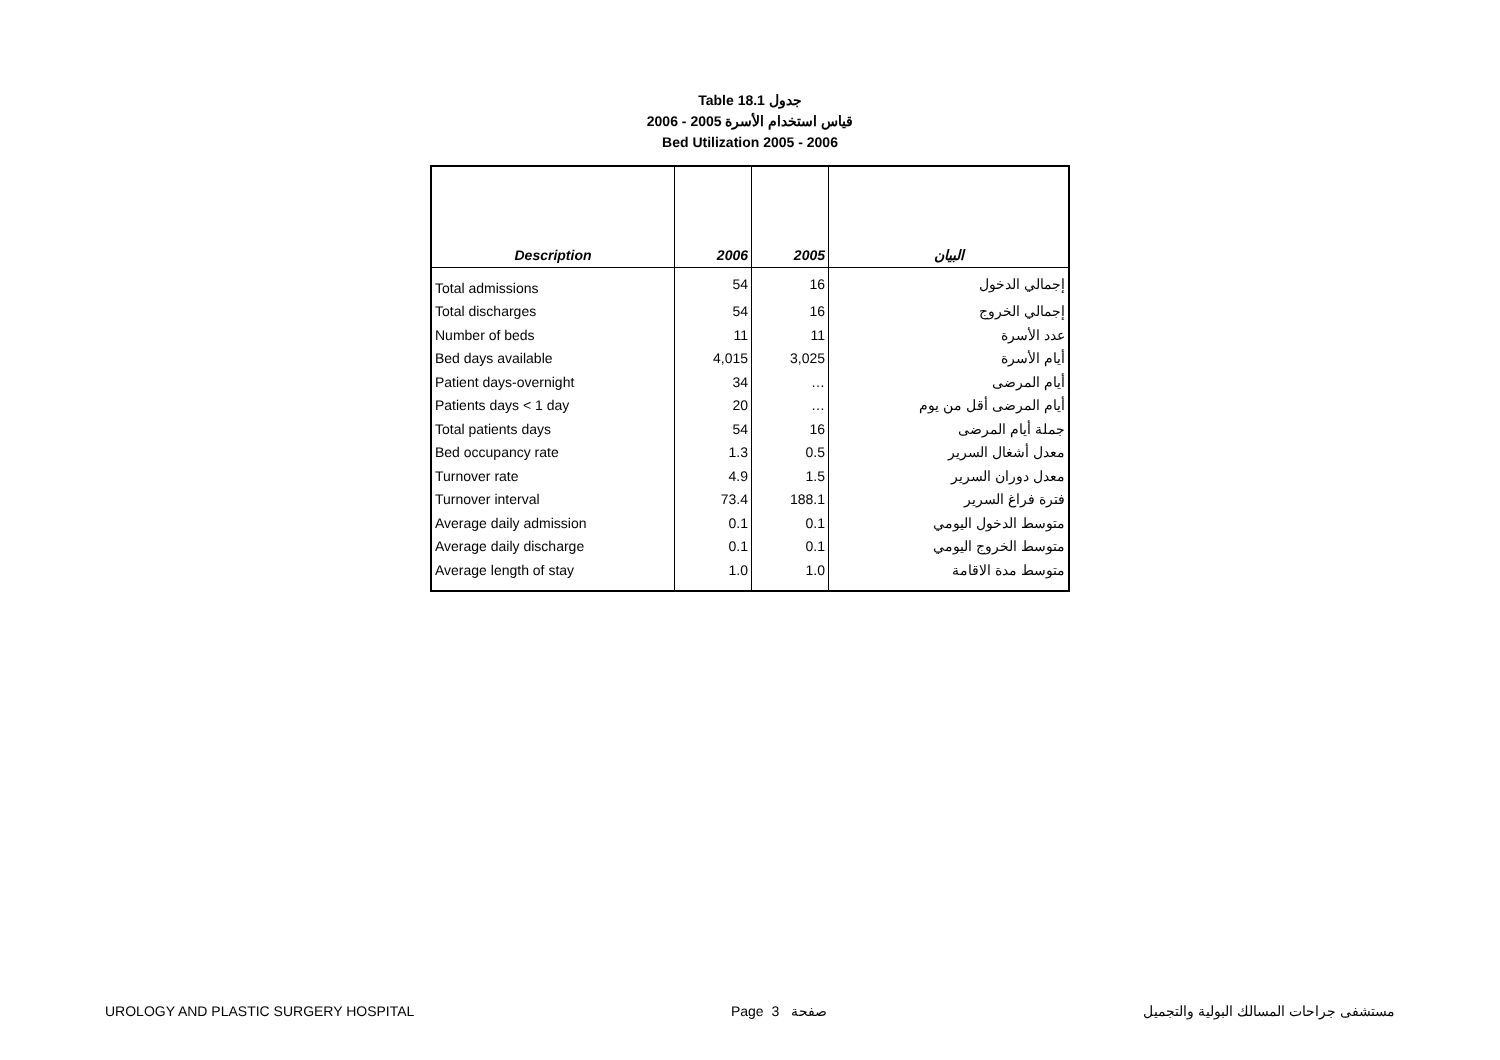Table 18.1 جدول
2006 - 2005 قياس استخدام الأسرة
Bed Utilization 2005 - 2006
| Description | 2006 | 2005 | البيان |
| --- | --- | --- | --- |
| Total admissions | 54 | 16 | إجمالي الدخول |
| Total discharges | 54 | 16 | إجمالي الخروج |
| Number of beds | 11 | 11 | عدد الأسرة |
| Bed days available | 4,015 | 3,025 | أيام الأسرة |
| Patient days-overnight | 34 | … | أيام المرضى |
| Patients days < 1 day | 20 | … | أيام المرضى أقل من يوم |
| Total patients days | 54 | 16 | جملة أيام المرضى |
| Bed occupancy rate | 1.3 | 0.5 | معدل أشغال السرير |
| Turnover rate | 4.9 | 1.5 | معدل دوران السرير |
| Turnover interval | 73.4 | 188.1 | فترة فراغ السرير |
| Average daily admission | 0.1 | 0.1 | متوسط الدخول اليومي |
| Average daily discharge | 0.1 | 0.1 | متوسط الخروج اليومي |
| Average length of stay | 1.0 | 1.0 | متوسط مدة الاقامة |
UROLOGY AND PLASTIC SURGERY HOSPITAL Page 3 صفحة مستشفى جراحات المسالك البولية والتجميل